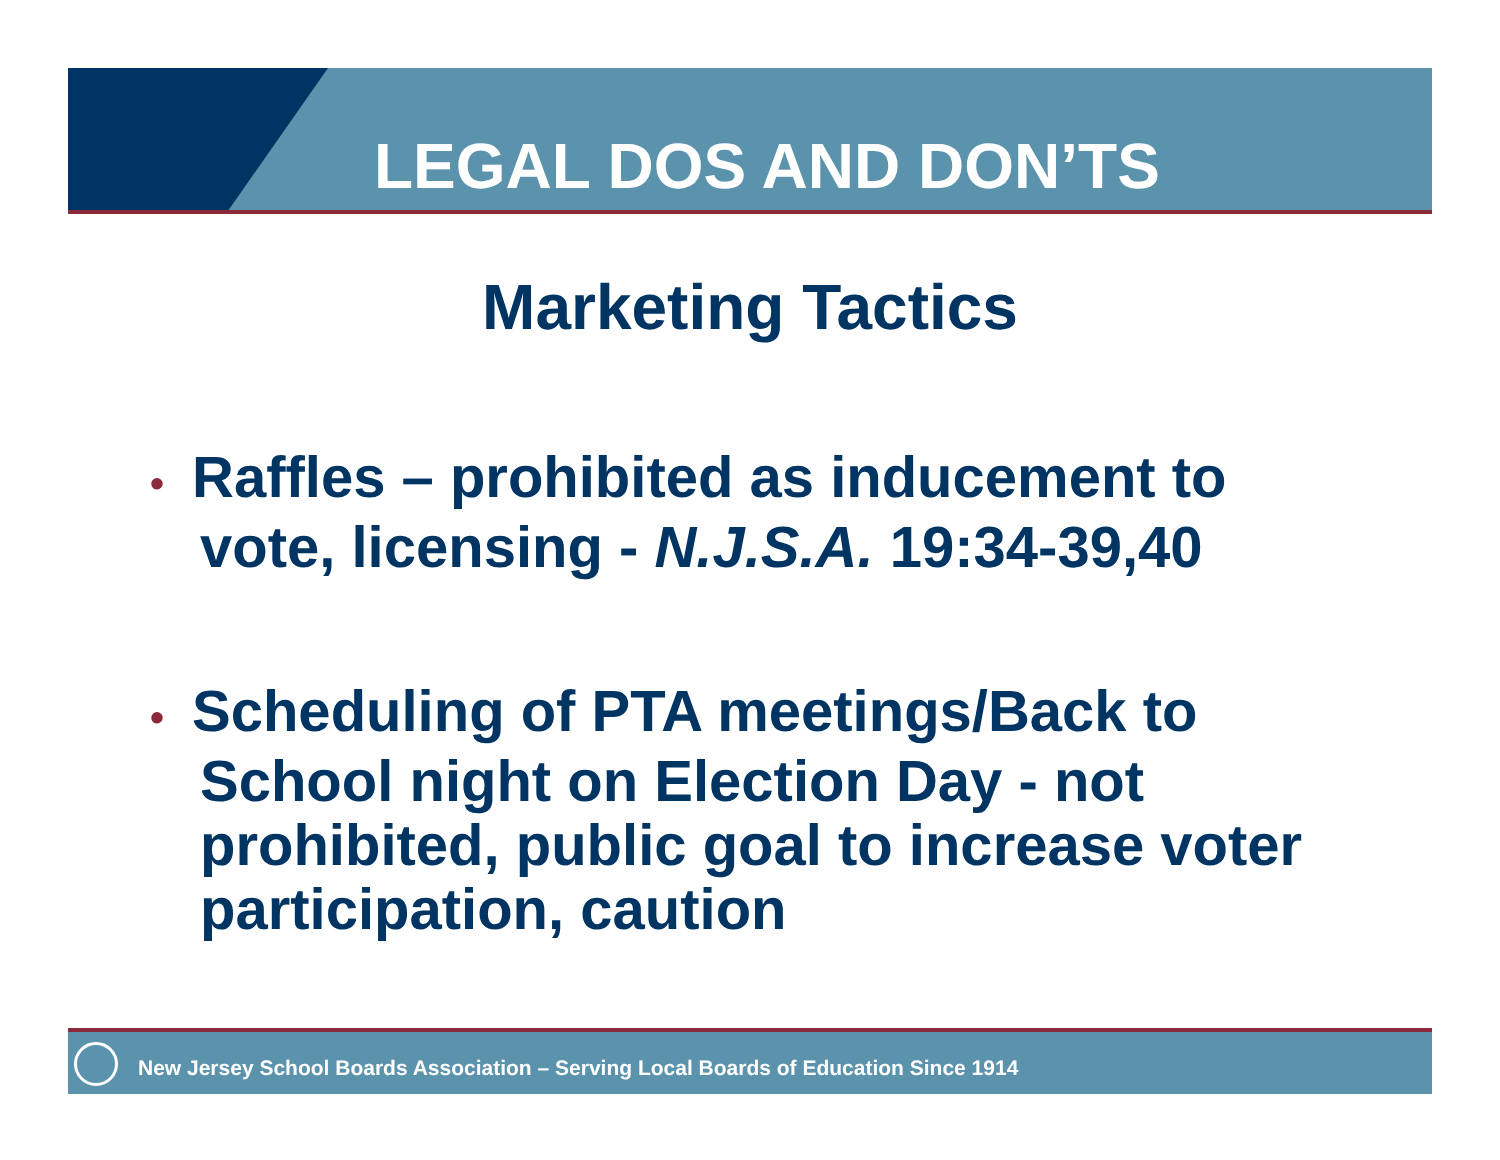LEGAL DOS AND DON’TS
Marketing Tactics
• Raffles – prohibited as inducement to vote, licensing - N.J.S.A. 19:34-39,40
• Scheduling of PTA meetings/Back to School night on Election Day - not prohibited, public goal to increase voter participation, caution
New Jersey School Boards Association – Serving Local Boards of Education Since 1914